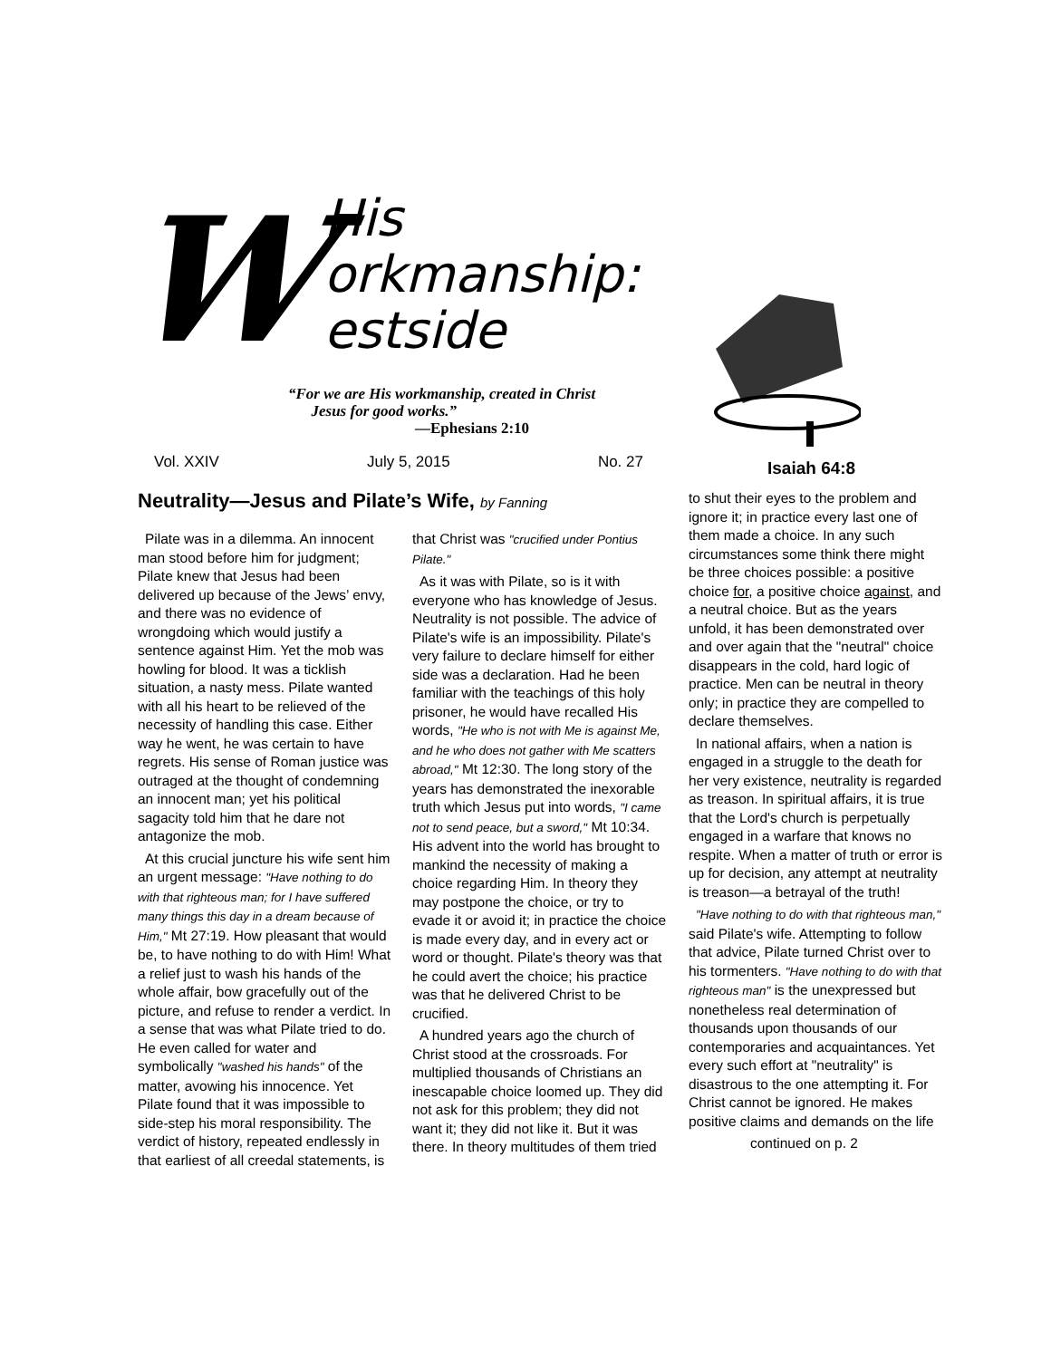W
His
orkmanship:
estside
“For we are His workmanship, created in Christ
Jesus for good works.”
—Ephesians 2:10
Vol. XXIV July 5, 2015 No. 27 Isaiah 64:8
Neutrality—Jesus and Pilate’s Wife, by Fanning
Pilate was in a dilemma. An innocent man stood before him for judgment; Pilate knew that Jesus had been delivered up because of the Jews’ envy, and there was no evidence of wrongdoing which would justify a sentence against Him. Yet the mob was howling for blood. It was a ticklish situation, a nasty mess. Pilate wanted with all his heart to be relieved of the necessity of handling this case. Either way he went, he was certain to have regrets. His sense of Roman justice was outraged at the thought of condemning an innocent man; yet his political sagacity told him that he dare not antagonize the mob.
At this crucial juncture his wife sent him an urgent message: "Have nothing to do with that righteous man; for I have suffered many things this day in a dream because of Him," Mt 27:19. How pleasant that would be, to have nothing to do with Him! What a relief just to wash his hands of the whole affair, bow gracefully out of the picture, and refuse to render a verdict. In a sense that was what Pilate tried to do. He even called for water and symbolically "washed his hands" of the matter, avowing his innocence. Yet Pilate found that it was impossible to side-step his moral responsibility. The verdict of history, repeated endlessly in that earliest of all creedal statements, is
that Christ was "crucified under Pontius Pilate."
As it was with Pilate, so is it with everyone who has knowledge of Jesus. Neutrality is not possible. The advice of Pilate's wife is an impossibility. Pilate's very failure to declare himself for either side was a declaration. Had he been familiar with the teachings of this holy prisoner, he would have recalled His words, "He who is not with Me is against Me, and he who does not gather with Me scatters abroad," Mt 12:30. The long story of the years has demonstrated the inexorable truth which Jesus put into words, "I came not to send peace, but a sword," Mt 10:34. His advent into the world has brought to mankind the necessity of making a choice regarding Him. In theory they may postpone the choice, or try to evade it or avoid it; in practice the choice is made every day, and in every act or word or thought. Pilate's theory was that he could avert the choice; his practice was that he delivered Christ to be crucified.
A hundred years ago the church of Christ stood at the crossroads. For multiplied thousands of Christians an inescapable choice loomed up. They did not ask for this problem; they did not want it; they did not like it. But it was there. In theory multitudes of them tried
to shut their eyes to the problem and ignore it; in practice every last one of them made a choice. In any such circumstances some think there might be three choices possible: a positive choice for, a positive choice against, and a neutral choice. But as the years unfold, it has been demonstrated over and over again that the "neutral" choice disappears in the cold, hard logic of practice. Men can be neutral in theory only; in practice they are compelled to declare themselves.
In national affairs, when a nation is engaged in a struggle to the death for her very existence, neutrality is regarded as treason. In spiritual affairs, it is true that the Lord's church is perpetually engaged in a warfare that knows no respite. When a matter of truth or error is up for decision, any attempt at neutrality is treason—a betrayal of the truth!
"Have nothing to do with that righteous man," said Pilate's wife. Attempting to follow that advice, Pilate turned Christ over to his tormenters. "Have nothing to do with that righteous man" is the unexpressed but nonetheless real determination of thousands upon thousands of our contemporaries and acquaintances. Yet every such effort at "neutrality" is disastrous to the one attempting it. For Christ cannot be ignored. He makes positive claims and demands on the life
continued on p. 2